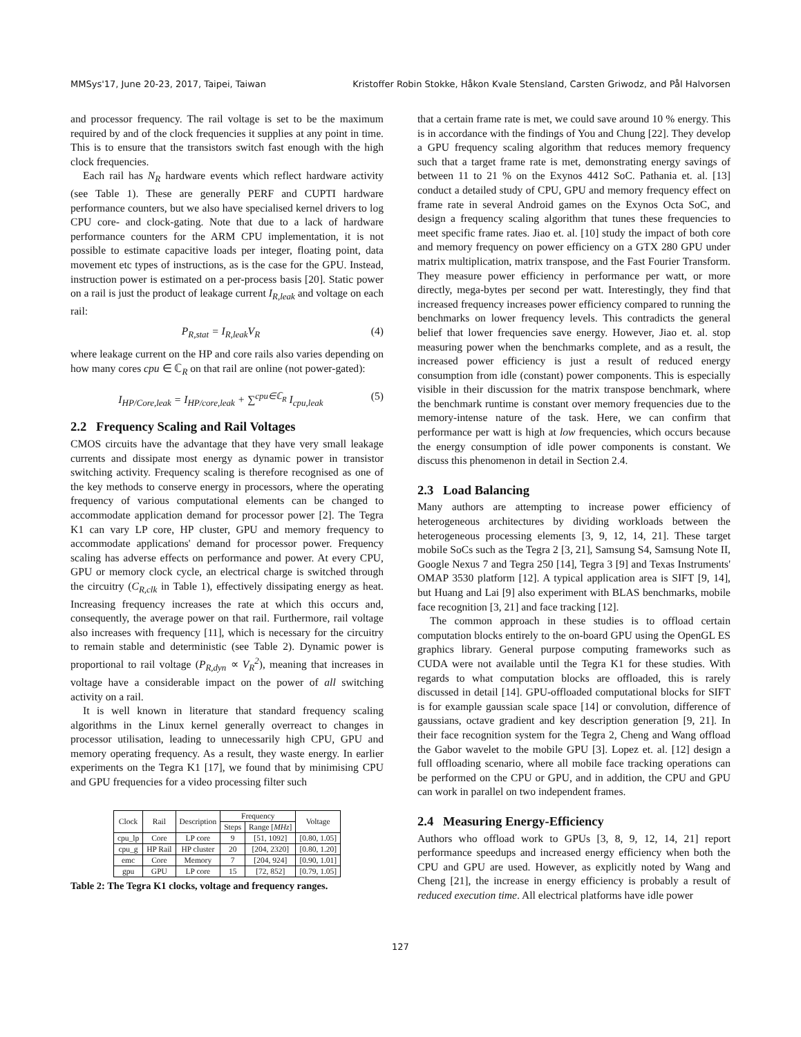MMSys'17, June 20-23, 2017, Taipei, Taiwan Kristoffer Robin Stokke, Håkon Kvale Stensland, Carsten Griwodz, and Pål Halvorsen
and processor frequency. The rail voltage is set to be the maximum required by and of the clock frequencies it supplies at any point in time. This is to ensure that the transistors switch fast enough with the high clock frequencies.
Each rail has N<sub>R</sub> hardware events which reflect hardware activity (see Table 1). These are generally PERF and CUPTI hardware performance counters, but we also have specialised kernel drivers to log CPU core- and clock-gating. Note that due to a lack of hardware performance counters for the ARM CPU implementation, it is not possible to estimate capacitive loads per integer, floating point, data movement etc types of instructions, as is the case for the GPU. Instead, instruction power is estimated on a per-process basis [20]. Static power on a rail is just the product of leakage current I<sub>R,leak</sub> and voltage on each rail:
P<sub>R,stat</sub> = I<sub>R,leak</sub>V<sub>R</sub> (4)
where leakage current on the HP and core rails also varies depending on how many cores cpu ∈ ℂ<sub>R</sub> on that rail are online (not power-gated):
I<sub>HP/Core,leak</sub> = I<sub>HP/core,leak</sub> + ∑<sup>cpu∈ℂ<sub>R</sub></sup> I<sub>cpu,leak</sub> (5)
2.2 Frequency Scaling and Rail Voltages
CMOS circuits have the advantage that they have very small leakage currents and dissipate most energy as dynamic power in transistor switching activity. Frequency scaling is therefore recognised as one of the key methods to conserve energy in processors, where the operating frequency of various computational elements can be changed to accommodate application demand for processor power [2]. The Tegra K1 can vary LP core, HP cluster, GPU and memory frequency to accommodate applications' demand for processor power. Frequency scaling has adverse effects on performance and power. At every CPU, GPU or memory clock cycle, an electrical charge is switched through the circuitry (C<sub>R,clk</sub> in Table 1), effectively dissipating energy as heat. Increasing frequency increases the rate at which this occurs and, consequently, the average power on that rail. Furthermore, rail voltage also increases with frequency [11], which is necessary for the circuitry to remain stable and deterministic (see Table 2). Dynamic power is proportional to rail voltage (P<sub>R,dyn</sub> ∝ V<sub>R</sub><sup>2</sup>), meaning that increases in voltage have a considerable impact on the power of all switching activity on a rail.
It is well known in literature that standard frequency scaling algorithms in the Linux kernel generally overreact to changes in processor utilisation, leading to unnecessarily high CPU, GPU and memory operating frequency. As a result, they waste energy. In earlier experiments on the Tegra K1 [17], we found that by minimising CPU and GPU frequencies for a video processing filter such
| Clock | Rail | Description | Frequency | | Voltage |
| --- | --- | --- | --- | --- | --- |
| | | | Steps | Range [ MHz ] | |
| cpu_lp | Core | LP core | 9 | [51, 1092] | [0.80, 1.05] |
| cpu_g | HP Rail | HP cluster | 20 | [204, 2320] | [0.80, 1.20] |
| emc | Core | Memory | 7 | [204, 924] | [0.90, 1.01] |
| gpu | GPU | LP core | 15 | [72, 852] | [0.79, 1.05] |
Table 2: The Tegra K1 clocks, voltage and frequency ranges.
that a certain frame rate is met, we could save around 10 % energy. This is in accordance with the findings of You and Chung [22]. They develop a GPU frequency scaling algorithm that reduces memory frequency such that a target frame rate is met, demonstrating energy savings of between 11 to 21 % on the Exynos 4412 SoC. Pathania et. al. [13] conduct a detailed study of CPU, GPU and memory frequency effect on frame rate in several Android games on the Exynos Octa SoC, and design a frequency scaling algorithm that tunes these frequencies to meet specific frame rates. Jiao et. al. [10] study the impact of both core and memory frequency on power efficiency on a GTX 280 GPU under matrix multiplication, matrix transpose, and the Fast Fourier Transform. They measure power efficiency in performance per watt, or more directly, mega-bytes per second per watt. Interestingly, they find that increased frequency increases power efficiency compared to running the benchmarks on lower frequency levels. This contradicts the general belief that lower frequencies save energy. However, Jiao et. al. stop measuring power when the benchmarks complete, and as a result, the increased power efficiency is just a result of reduced energy consumption from idle (constant) power components. This is especially visible in their discussion for the matrix transpose benchmark, where the benchmark runtime is constant over memory frequencies due to the memory-intense nature of the task. Here, we can confirm that performance per watt is high at low frequencies, which occurs because the energy consumption of idle power components is constant. We discuss this phenomenon in detail in Section 2.4.
2.3 Load Balancing
Many authors are attempting to increase power efficiency of heterogeneous architectures by dividing workloads between the heterogeneous processing elements [3, 9, 12, 14, 21]. These target mobile SoCs such as the Tegra 2 [3, 21], Samsung S4, Samsung Note II, Google Nexus 7 and Tegra 250 [14], Tegra 3 [9] and Texas Instruments' OMAP 3530 platform [12]. A typical application area is SIFT [9, 14], but Huang and Lai [9] also experiment with BLAS benchmarks, mobile face recognition [3, 21] and face tracking [12].
The common approach in these studies is to offload certain computation blocks entirely to the on-board GPU using the OpenGL ES graphics library. General purpose computing frameworks such as CUDA were not available until the Tegra K1 for these studies. With regards to what computation blocks are offloaded, this is rarely discussed in detail [14]. GPU-offloaded computational blocks for SIFT is for example gaussian scale space [14] or convolution, difference of gaussians, octave gradient and key description generation [9, 21]. In their face recognition system for the Tegra 2, Cheng and Wang offload the Gabor wavelet to the mobile GPU [3]. Lopez et. al. [12] design a full offloading scenario, where all mobile face tracking operations can be performed on the CPU or GPU, and in addition, the CPU and GPU can work in parallel on two independent frames.
2.4 Measuring Energy-Efficiency
Authors who offload work to GPUs [3, 8, 9, 12, 14, 21] report performance speedups and increased energy efficiency when both the CPU and GPU are used. However, as explicitly noted by Wang and Cheng [21], the increase in energy efficiency is probably a result of reduced execution time. All electrical platforms have idle power
127